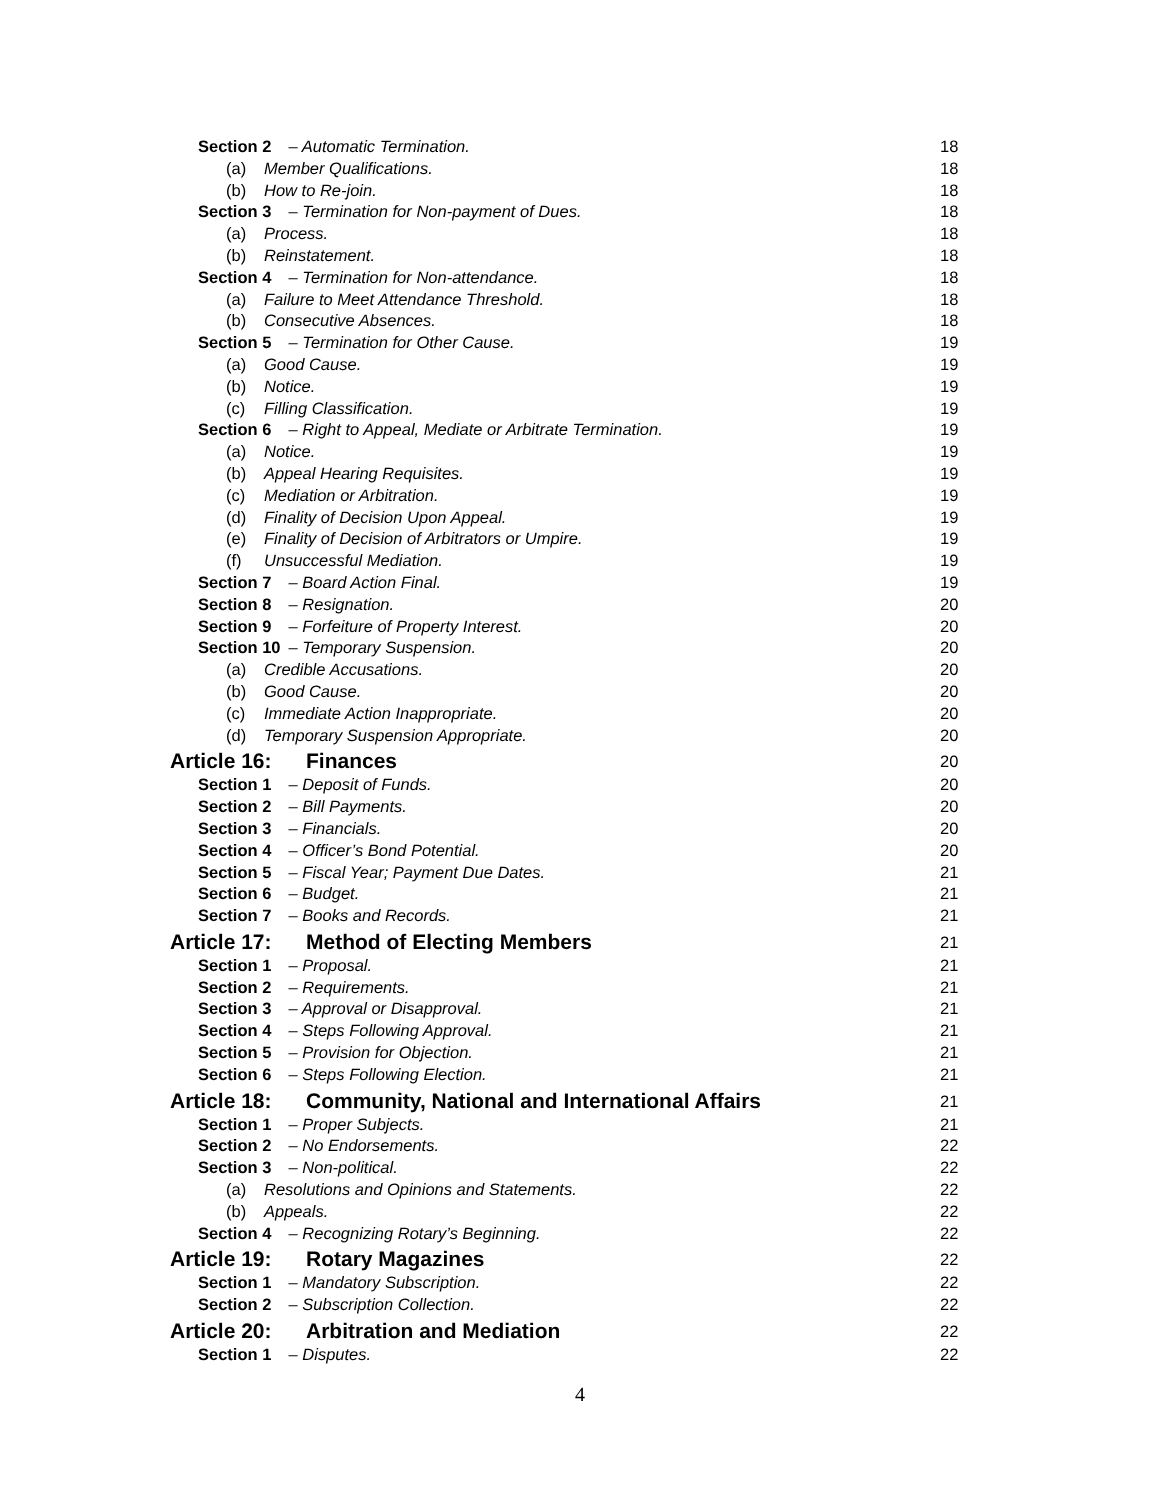Section 2 – Automatic Termination. 18
(a) Member Qualifications. 18
(b) How to Re-join. 18
Section 3 – Termination for Non-payment of Dues. 18
(a) Process. 18
(b) Reinstatement. 18
Section 4 – Termination for Non-attendance. 18
(a) Failure to Meet Attendance Threshold. 18
(b) Consecutive Absences. 18
Section 5 – Termination for Other Cause. 19
(a) Good Cause. 19
(b) Notice. 19
(c) Filling Classification. 19
Section 6 – Right to Appeal, Mediate or Arbitrate Termination. 19
(a) Notice. 19
(b) Appeal Hearing Requisites. 19
(c) Mediation or Arbitration. 19
(d) Finality of Decision Upon Appeal. 19
(e) Finality of Decision of Arbitrators or Umpire. 19
(f) Unsuccessful Mediation. 19
Section 7 – Board Action Final. 19
Section 8 – Resignation. 20
Section 9 – Forfeiture of Property Interest. 20
Section 10 – Temporary Suspension. 20
(a) Credible Accusations. 20
(b) Good Cause. 20
(c) Immediate Action Inappropriate. 20
(d) Temporary Suspension Appropriate. 20
Article 16: Finances 20
Section 1 – Deposit of Funds. 20
Section 2 – Bill Payments. 20
Section 3 – Financials. 20
Section 4 – Officer’s Bond Potential. 20
Section 5 – Fiscal Year; Payment Due Dates. 21
Section 6 – Budget. 21
Section 7 – Books and Records. 21
Article 17: Method of Electing Members 21
Section 1 – Proposal. 21
Section 2 – Requirements. 21
Section 3 – Approval or Disapproval. 21
Section 4 – Steps Following Approval. 21
Section 5 – Provision for Objection. 21
Section 6 – Steps Following Election. 21
Article 18: Community, National and International Affairs 21
Section 1 – Proper Subjects. 21
Section 2 – No Endorsements. 22
Section 3 – Non-political. 22
(a) Resolutions and Opinions and Statements. 22
(b) Appeals. 22
Section 4 – Recognizing Rotary’s Beginning. 22
Article 19: Rotary Magazines 22
Section 1 – Mandatory Subscription. 22
Section 2 – Subscription Collection. 22
Article 20: Arbitration and Mediation 22
Section 1 – Disputes. 22
4